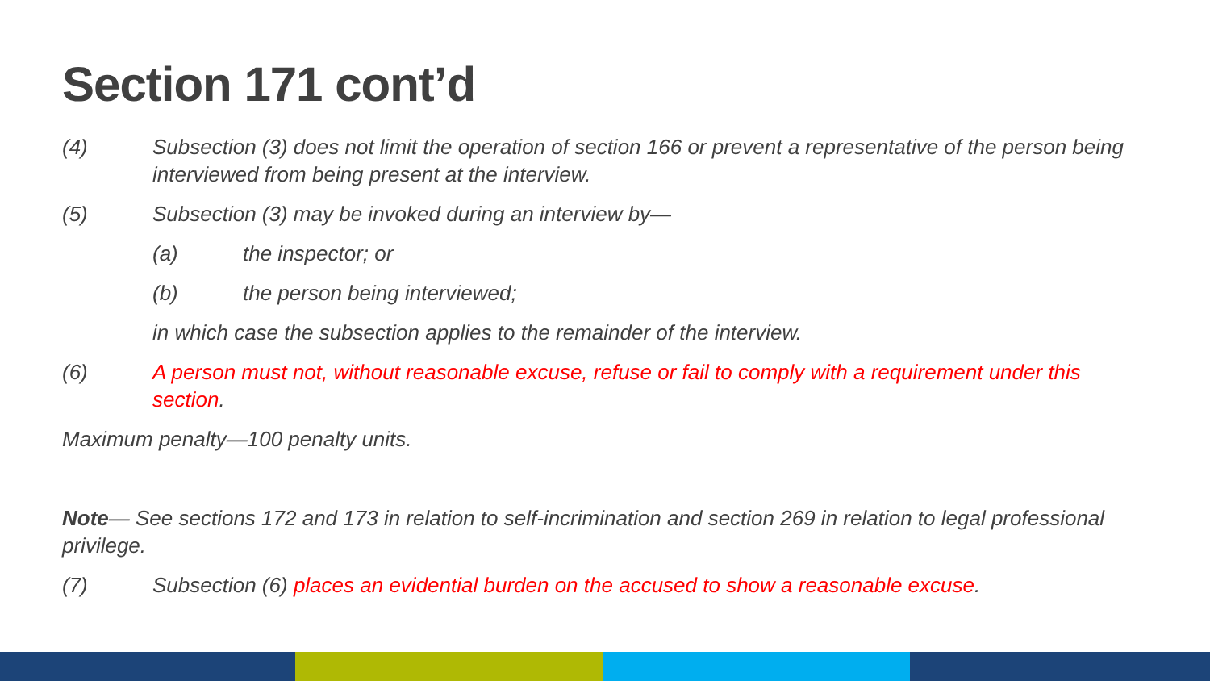Section 171 cont’d
(4) Subsection (3) does not limit the operation of section 166 or prevent a representative of the person being interviewed from being present at the interview.
(5) Subsection (3) may be invoked during an interview by—
(a) the inspector; or
(b) the person being interviewed;
in which case the subsection applies to the remainder of the interview.
(6) A person must not, without reasonable excuse, refuse or fail to comply with a requirement under this section.
Maximum penalty—100 penalty units.
Note— See sections 172 and 173 in relation to self-incrimination and section 269 in relation to legal professional privilege.
(7) Subsection (6) places an evidential burden on the accused to show a reasonable excuse.